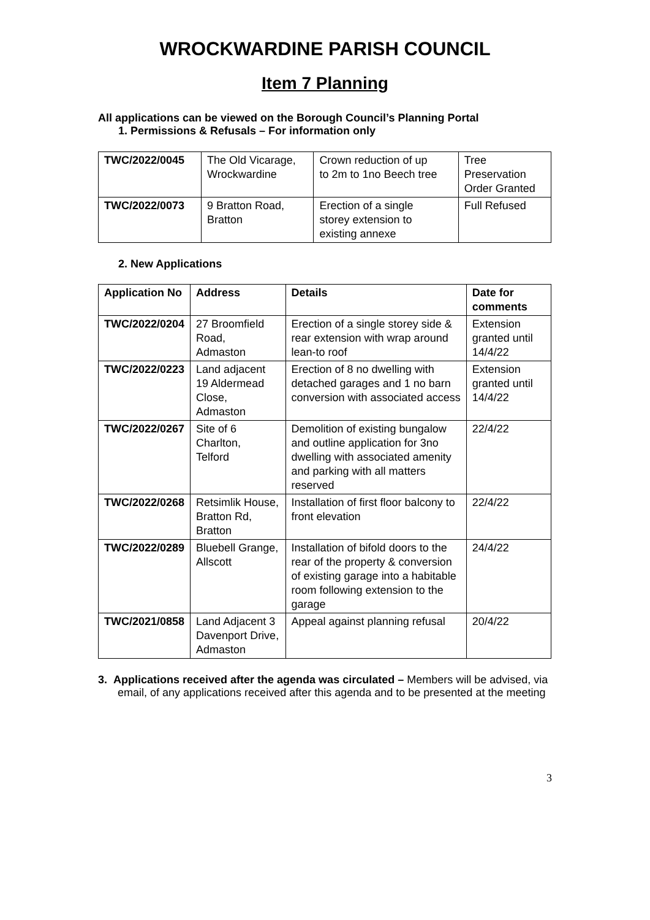WROCKWARDINE PARISH COUNCIL
Item 7 Planning
All applications can be viewed on the Borough Council’s Planning Portal
1. Permissions & Refusals – For information only
| TWC/2022/0045 | The Old Vicarage, Wrockwardine | Crown reduction of up to 2m to 1no Beech tree | Tree Preservation Order Granted |
| TWC/2022/0073 | 9 Bratton Road, Bratton | Erection of a single storey extension to existing annexe | Full Refused |
2. New Applications
| Application No | Address | Details | Date for comments |
| --- | --- | --- | --- |
| TWC/2022/0204 | 27 Broomfield Road, Admaston | Erection of a single storey side & rear extension with wrap around lean-to roof | Extension granted until 14/4/22 |
| TWC/2022/0223 | Land adjacent 19 Aldermead Close, Admaston | Erection of 8 no dwelling with detached garages and 1 no barn conversion with associated access | Extension granted until 14/4/22 |
| TWC/2022/0267 | Site of 6 Charlton, Telford | Demolition of existing bungalow and outline application for 3no dwelling with associated amenity and parking with all matters reserved | 22/4/22 |
| TWC/2022/0268 | Retsimlik House, Bratton Rd, Bratton | Installation of first floor balcony to front elevation | 22/4/22 |
| TWC/2022/0289 | Bluebell Grange, Allscott | Installation of bifold doors to the rear of the property & conversion of existing garage into a habitable room following extension to the garage | 24/4/22 |
| TWC/2021/0858 | Land Adjacent 3 Davenport Drive, Admaston | Appeal against planning refusal | 20/4/22 |
3. Applications received after the agenda was circulated – Members will be advised, via email, of any applications received after this agenda and to be presented at the meeting
3